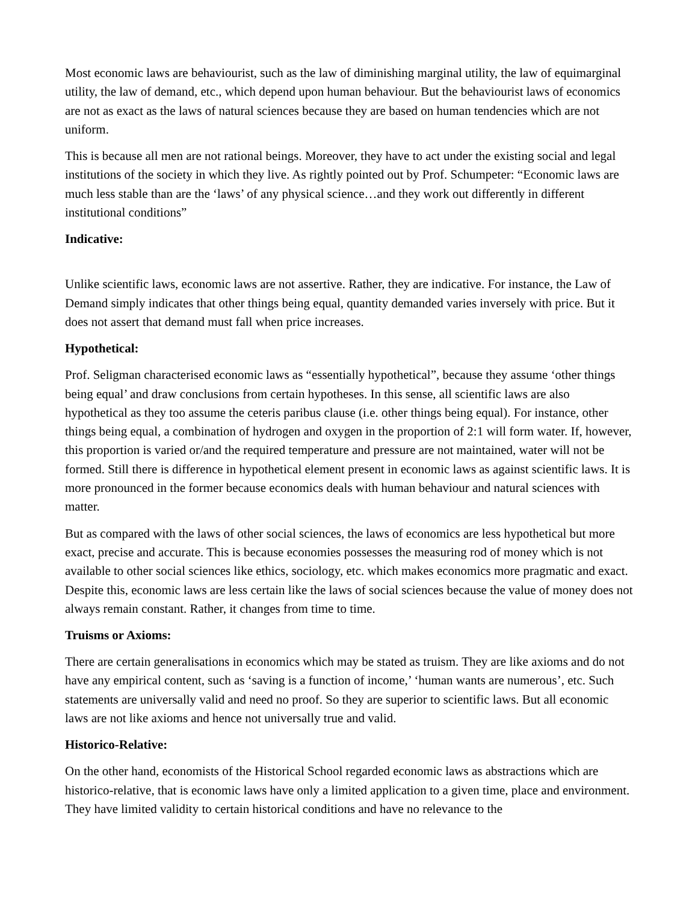Most economic laws are behaviourist, such as the law of diminishing marginal utility, the law of equimarginal utility, the law of demand, etc., which depend upon human behaviour. But the behaviourist laws of economics are not as exact as the laws of natural sciences because they are based on human tendencies which are not uniform.
This is because all men are not rational beings. Moreover, they have to act under the existing social and legal institutions of the society in which they live. As rightly pointed out by Prof. Schumpeter: “Economic laws are much less stable than are the ‘laws’ of any physical science…and they work out differently in different institutional conditions”
Indicative:
Unlike scientific laws, economic laws are not assertive. Rather, they are indicative. For instance, the Law of Demand simply indicates that other things being equal, quantity demanded varies inversely with price. But it does not assert that demand must fall when price increases.
Hypothetical:
Prof. Seligman characterised economic laws as “essentially hypothetical”, because they assume ‘other things being equal’ and draw conclusions from certain hypotheses. In this sense, all scientific laws are also hypothetical as they too assume the ceteris paribus clause (i.e. other things being equal). For instance, other things being equal, a combination of hydrogen and oxygen in the proportion of 2:1 will form water. If, however, this proportion is varied or/and the required temperature and pressure are not maintained, water will not be formed. Still there is difference in hypothetical element present in economic laws as against scientific laws. It is more pronounced in the former because economics deals with human behaviour and natural sciences with matter.
But as compared with the laws of other social sciences, the laws of economics are less hypothetical but more exact, precise and accurate. This is because economies possesses the measuring rod of money which is not available to other social sciences like ethics, sociology, etc. which makes economics more pragmatic and exact. Despite this, economic laws are less certain like the laws of social sciences because the value of money does not always remain constant. Rather, it changes from time to time.
Truisms or Axioms:
There are certain generalisations in economics which may be stated as truism. They are like axioms and do not have any empirical content, such as ‘saving is a function of income,’ ‘human wants are numerous’, etc. Such statements are universally valid and need no proof. So they are superior to scientific laws. But all economic laws are not like axioms and hence not universally true and valid.
Historico-Relative:
On the other hand, economists of the Historical School regarded economic laws as abstractions which are historico-relative, that is economic laws have only a limited application to a given time, place and environment. They have limited validity to certain historical conditions and have no relevance to the